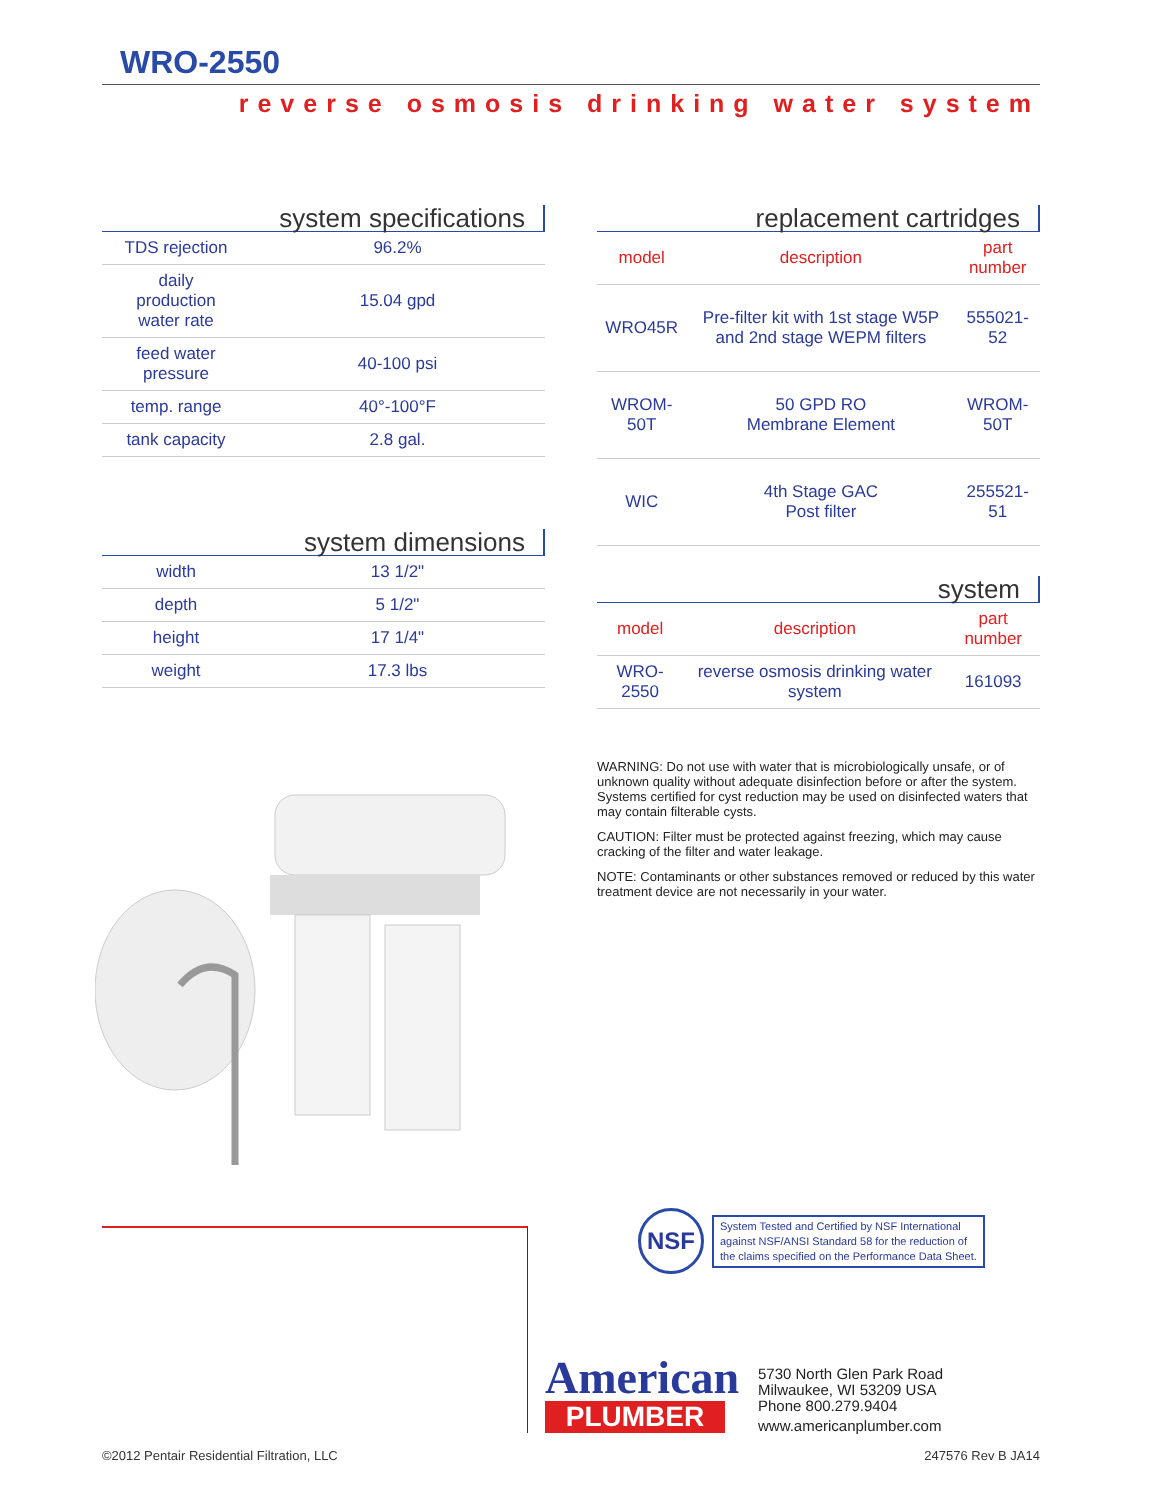WRO-2550
reverse osmosis drinking water system
system specifications
| TDS rejection | 96.2% |
| daily production water rate | 15.04 gpd |
| feed water pressure | 40-100 psi |
| temp. range | 40°-100°F |
| tank capacity | 2.8 gal. |
system dimensions
| width | 13 1/2" |
| depth | 5 1/2" |
| height | 17 1/4" |
| weight | 17.3 lbs |
replacement cartridges
| model | description | part number |
| --- | --- | --- |
| WRO45R | Pre-filter kit with 1st stage W5P and 2nd stage WEPM filters | 555021-52 |
| WROM-50T | 50 GPD RO Membrane Element | WROM-50T |
| WIC | 4th Stage GAC Post filter | 255521-51 |
system
| model | description | part number |
| --- | --- | --- |
| WRO-2550 | reverse osmosis drinking water system | 161093 |
WARNING: Do not use with water that is microbiologically unsafe, or of unknown quality without adequate disinfection before or after the system. Systems certified for cyst reduction may be used on disinfected waters that may contain filterable cysts.
CAUTION: Filter must be protected against freezing, which may cause cracking of the filter and water leakage.
NOTE: Contaminants or other substances removed or reduced by this water treatment device are not necessarily in your water.
NSF
System Tested and Certified by NSF International
against NSF/ANSI Standard 58 for the reduction of
the claims specified on the Performance Data Sheet.
American
PLUMBER
5730 North Glen Park Road
Milwaukee, WI 53209 USA
Phone 800.279.9404
www.americanplumber.com
©2012 Pentair Residential Filtration, LLC
247576 Rev B JA14